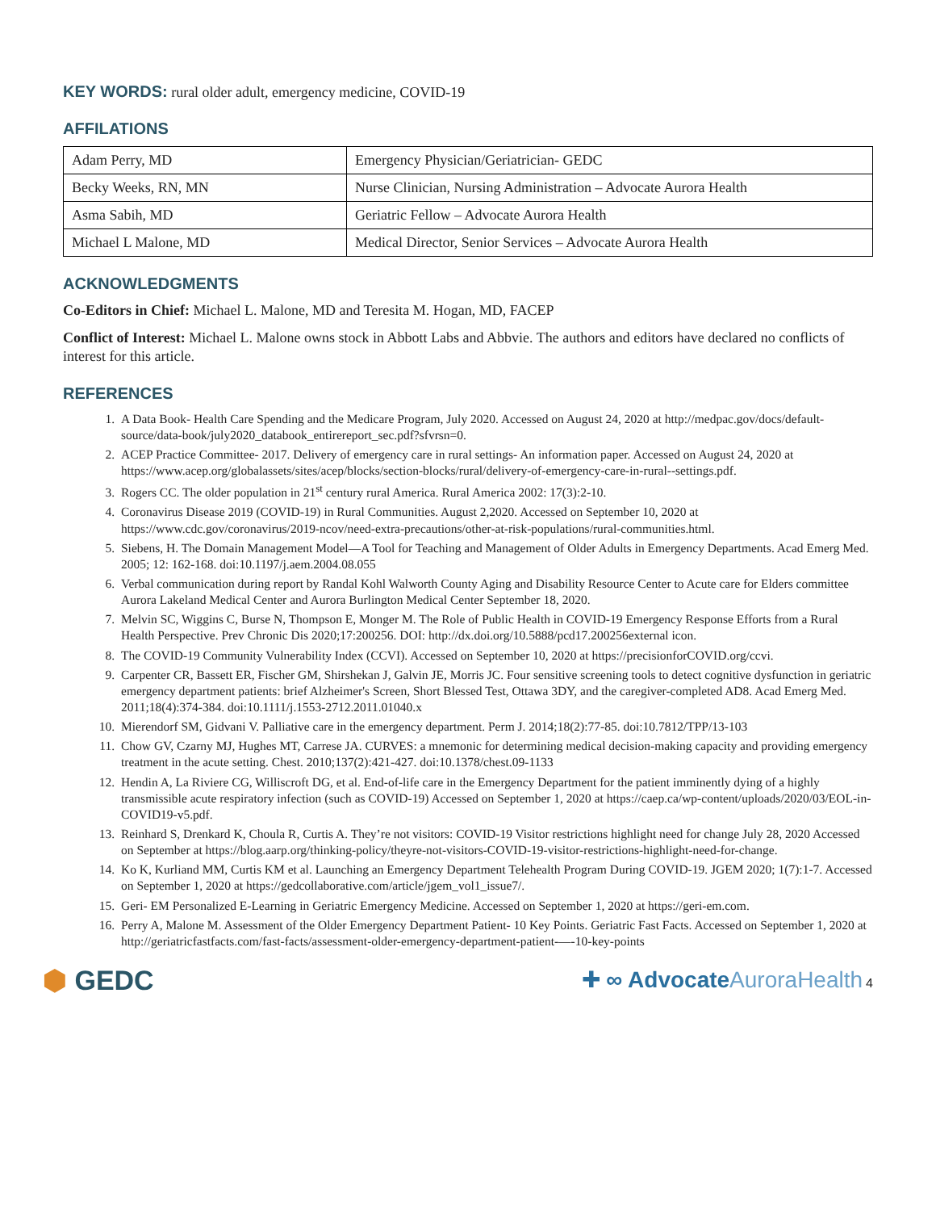KEY WORDS: rural older adult, emergency medicine, COVID-19
AFFILATIONS
| Adam Perry, MD | Emergency Physician/Geriatrician- GEDC |
| Becky Weeks, RN, MN | Nurse Clinician, Nursing Administration – Advocate Aurora Health |
| Asma Sabih, MD | Geriatric Fellow – Advocate Aurora Health |
| Michael L Malone, MD | Medical Director, Senior Services – Advocate Aurora Health |
ACKNOWLEDGMENTS
Co-Editors in Chief: Michael L. Malone, MD and Teresita M. Hogan, MD, FACEP
Conflict of Interest: Michael L. Malone owns stock in Abbott Labs and Abbvie. The authors and editors have declared no conflicts of interest for this article.
REFERENCES
1. A Data Book- Health Care Spending and the Medicare Program, July 2020. Accessed on August 24, 2020 at http://medpac.gov/docs/default-source/data-book/july2020_databook_entirereport_sec.pdf?sfvrsn=0.
2. ACEP Practice Committee- 2017. Delivery of emergency care in rural settings- An information paper. Accessed on August 24, 2020 at https://www.acep.org/globalassets/sites/acep/blocks/section-blocks/rural/delivery-of-emergency-care-in-rural--settings.pdf.
3. Rogers CC. The older population in 21<sup>st</sup> century rural America. Rural America 2002: 17(3):2-10.
4. Coronavirus Disease 2019 (COVID-19) in Rural Communities. August 2,2020. Accessed on September 10, 2020 at https://www.cdc.gov/coronavirus/2019-ncov/need-extra-precautions/other-at-risk-populations/rural-communities.html.
5. Siebens, H. The Domain Management Model—A Tool for Teaching and Management of Older Adults in Emergency Departments. Acad Emerg Med. 2005; 12: 162-168. doi:10.1197/j.aem.2004.08.055
6. Verbal communication during report by Randal Kohl Walworth County Aging and Disability Resource Center to Acute care for Elders committee Aurora Lakeland Medical Center and Aurora Burlington Medical Center September 18, 2020.
7. Melvin SC, Wiggins C, Burse N, Thompson E, Monger M. The Role of Public Health in COVID-19 Emergency Response Efforts from a Rural Health Perspective. Prev Chronic Dis 2020;17:200256. DOI: http://dx.doi.org/10.5888/pcd17.200256external icon.
8. The COVID-19 Community Vulnerability Index (CCVI). Accessed on September 10, 2020 at https://precisionforCOVID.org/ccvi.
9. Carpenter CR, Bassett ER, Fischer GM, Shirshekan J, Galvin JE, Morris JC. Four sensitive screening tools to detect cognitive dysfunction in geriatric emergency department patients: brief Alzheimer's Screen, Short Blessed Test, Ottawa 3DY, and the caregiver-completed AD8. Acad Emerg Med. 2011;18(4):374-384. doi:10.1111/j.1553-2712.2011.01040.x
10. Mierendorf SM, Gidvani V. Palliative care in the emergency department. Perm J. 2014;18(2):77-85. doi:10.7812/TPP/13-103
11. Chow GV, Czarny MJ, Hughes MT, Carrese JA. CURVES: a mnemonic for determining medical decision-making capacity and providing emergency treatment in the acute setting. Chest. 2010;137(2):421-427. doi:10.1378/chest.09-1133
12. Hendin A, La Riviere CG, Williscroft DG, et al. End-of-life care in the Emergency Department for the patient imminently dying of a highly transmissible acute respiratory infection (such as COVID-19) Accessed on September 1, 2020 at https://caep.ca/wp-content/uploads/2020/03/EOL-in-COVID19-v5.pdf.
13. Reinhard S, Drenkard K, Choula R, Curtis A. They’re not visitors: COVID-19 Visitor restrictions highlight need for change July 28, 2020 Accessed on September at https://blog.aarp.org/thinking-policy/theyre-not-visitors-COVID-19-visitor-restrictions-highlight-need-for-change.
14. Ko K, Kurliand MM, Curtis KM et al. Launching an Emergency Department Telehealth Program During COVID-19. JGEM 2020; 1(7):1-7. Accessed on September 1, 2020 at https://gedcollaborative.com/article/jgem_vol1_issue7/.
15. Geri- EM Personalized E-Learning in Geriatric Emergency Medicine. Accessed on September 1, 2020 at https://geri-em.com.
16. Perry A, Malone M. Assessment of the Older Emergency Department Patient- 10 Key Points. Geriatric Fast Facts. Accessed on September 1, 2020 at http://geriatricfastfacts.com/fast-facts/assessment-older-emergency-department-patient-—-10-key-points
⬢ GEDC
✚ ∞ AdvocateAuroraHealth 4